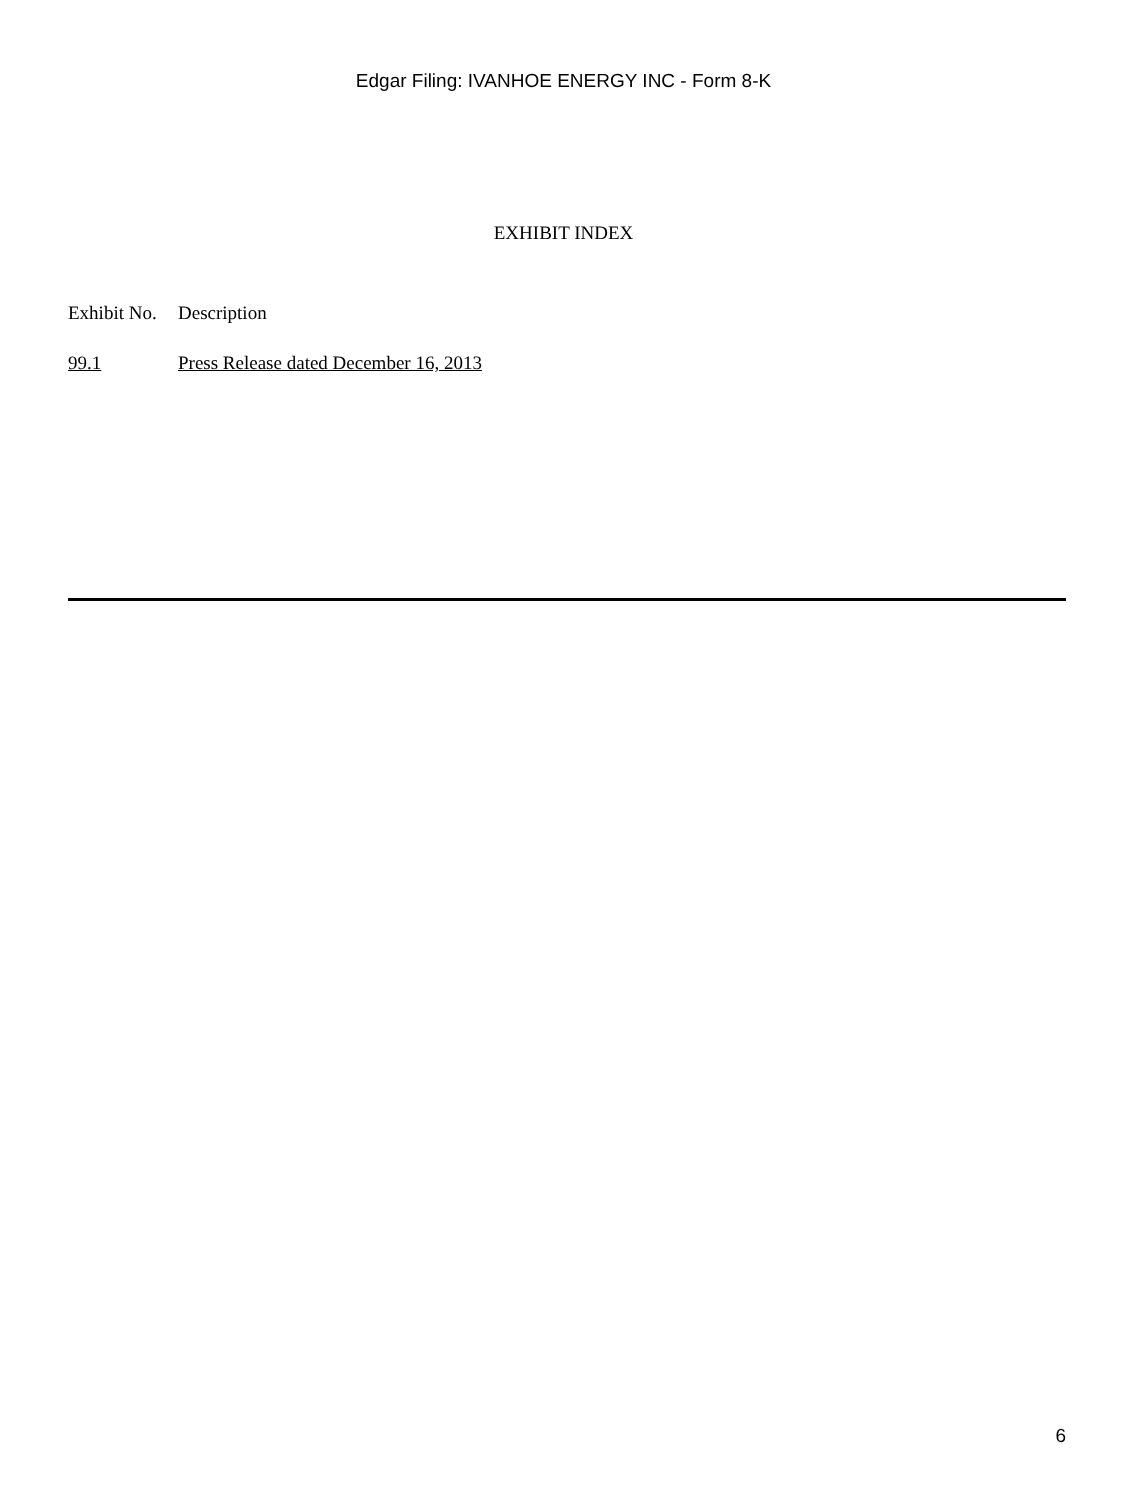Edgar Filing: IVANHOE ENERGY INC - Form 8-K
EXHIBIT INDEX
| Exhibit No. | Description |
| --- | --- |
| 99.1 | Press Release dated December 16, 2013 |
6